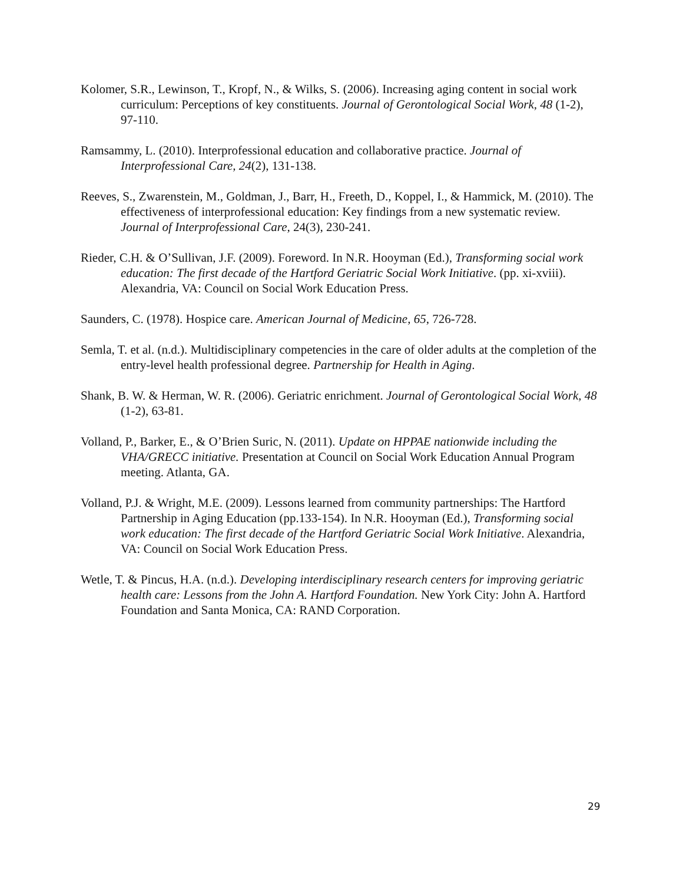Kolomer, S.R., Lewinson, T., Kropf, N., & Wilks, S. (2006). Increasing aging content in social work curriculum: Perceptions of key constituents. Journal of Gerontological Social Work, 48 (1-2), 97-110.
Ramsammy, L. (2010). Interprofessional education and collaborative practice. Journal of Interprofessional Care, 24(2), 131-138.
Reeves, S., Zwarenstein, M., Goldman, J., Barr, H., Freeth, D., Koppel, I., & Hammick, M. (2010). The effectiveness of interprofessional education: Key findings from a new systematic review. Journal of Interprofessional Care, 24(3), 230-241.
Rieder, C.H. & O’Sullivan, J.F. (2009). Foreword. In N.R. Hooyman (Ed.), Transforming social work education: The first decade of the Hartford Geriatric Social Work Initiative. (pp. xi-xviii). Alexandria, VA: Council on Social Work Education Press.
Saunders, C. (1978). Hospice care. American Journal of Medicine, 65, 726-728.
Semla, T. et al. (n.d.). Multidisciplinary competencies in the care of older adults at the completion of the entry-level health professional degree. Partnership for Health in Aging.
Shank, B. W. & Herman, W. R. (2006). Geriatric enrichment. Journal of Gerontological Social Work, 48 (1-2), 63-81.
Volland, P., Barker, E., & O’Brien Suric, N. (2011). Update on HPPAE nationwide including the VHA/GRECC initiative. Presentation at Council on Social Work Education Annual Program meeting. Atlanta, GA.
Volland, P.J. & Wright, M.E. (2009). Lessons learned from community partnerships: The Hartford Partnership in Aging Education (pp.133-154). In N.R. Hooyman (Ed.), Transforming social work education: The first decade of the Hartford Geriatric Social Work Initiative. Alexandria, VA: Council on Social Work Education Press.
Wetle, T. & Pincus, H.A. (n.d.). Developing interdisciplinary research centers for improving geriatric health care: Lessons from the John A. Hartford Foundation. New York City: John A. Hartford Foundation and Santa Monica, CA: RAND Corporation.
29